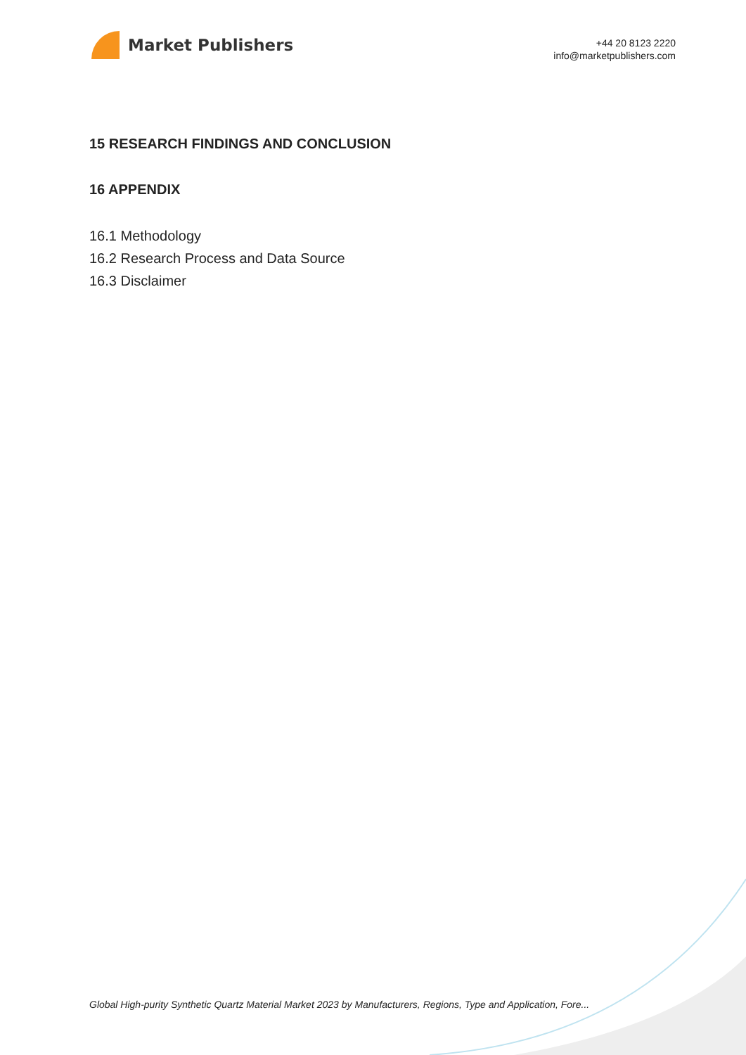Market Publishers
+44 20 8123 2220
info@marketpublishers.com
15 RESEARCH FINDINGS AND CONCLUSION
16 APPENDIX
16.1 Methodology
16.2 Research Process and Data Source
16.3 Disclaimer
Global High-purity Synthetic Quartz Material Market 2023 by Manufacturers, Regions, Type and Application, Fore...